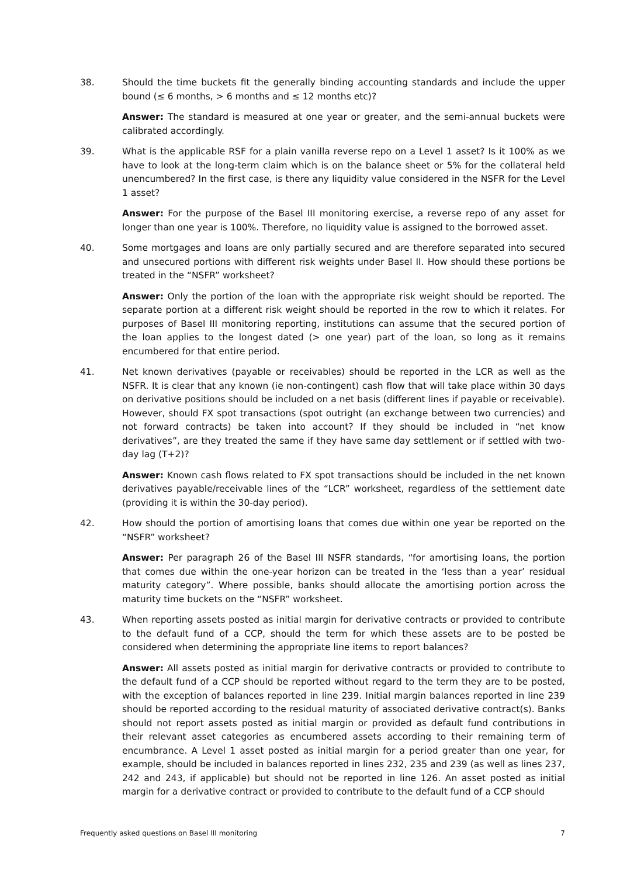38. Should the time buckets fit the generally binding accounting standards and include the upper bound (≤ 6 months, > 6 months and ≤ 12 months etc)?
Answer: The standard is measured at one year or greater, and the semi-annual buckets were calibrated accordingly.
39. What is the applicable RSF for a plain vanilla reverse repo on a Level 1 asset? Is it 100% as we have to look at the long-term claim which is on the balance sheet or 5% for the collateral held unencumbered? In the first case, is there any liquidity value considered in the NSFR for the Level 1 asset?
Answer: For the purpose of the Basel III monitoring exercise, a reverse repo of any asset for longer than one year is 100%. Therefore, no liquidity value is assigned to the borrowed asset.
40. Some mortgages and loans are only partially secured and are therefore separated into secured and unsecured portions with different risk weights under Basel II. How should these portions be treated in the “NSFR” worksheet?
Answer: Only the portion of the loan with the appropriate risk weight should be reported. The separate portion at a different risk weight should be reported in the row to which it relates. For purposes of Basel III monitoring reporting, institutions can assume that the secured portion of the loan applies to the longest dated (> one year) part of the loan, so long as it remains encumbered for that entire period.
41. Net known derivatives (payable or receivables) should be reported in the LCR as well as the NSFR. It is clear that any known (ie non-contingent) cash flow that will take place within 30 days on derivative positions should be included on a net basis (different lines if payable or receivable). However, should FX spot transactions (spot outright (an exchange between two currencies) and not forward contracts) be taken into account? If they should be included in “net know derivatives”, are they treated the same if they have same day settlement or if settled with two-day lag (T+2)?
Answer: Known cash flows related to FX spot transactions should be included in the net known derivatives payable/receivable lines of the “LCR” worksheet, regardless of the settlement date (providing it is within the 30-day period).
42. How should the portion of amortising loans that comes due within one year be reported on the “NSFR” worksheet?
Answer: Per paragraph 26 of the Basel III NSFR standards, “for amortising loans, the portion that comes due within the one-year horizon can be treated in the ‘less than a year’ residual maturity category”. Where possible, banks should allocate the amortising portion across the maturity time buckets on the “NSFR” worksheet.
43. When reporting assets posted as initial margin for derivative contracts or provided to contribute to the default fund of a CCP, should the term for which these assets are to be posted be considered when determining the appropriate line items to report balances?
Answer: All assets posted as initial margin for derivative contracts or provided to contribute to the default fund of a CCP should be reported without regard to the term they are to be posted, with the exception of balances reported in line 239. Initial margin balances reported in line 239 should be reported according to the residual maturity of associated derivative contract(s). Banks should not report assets posted as initial margin or provided as default fund contributions in their relevant asset categories as encumbered assets according to their remaining term of encumbrance. A Level 1 asset posted as initial margin for a period greater than one year, for example, should be included in balances reported in lines 232, 235 and 239 (as well as lines 237, 242 and 243, if applicable) but should not be reported in line 126. An asset posted as initial margin for a derivative contract or provided to contribute to the default fund of a CCP should
Frequently asked questions on Basel III monitoring 7